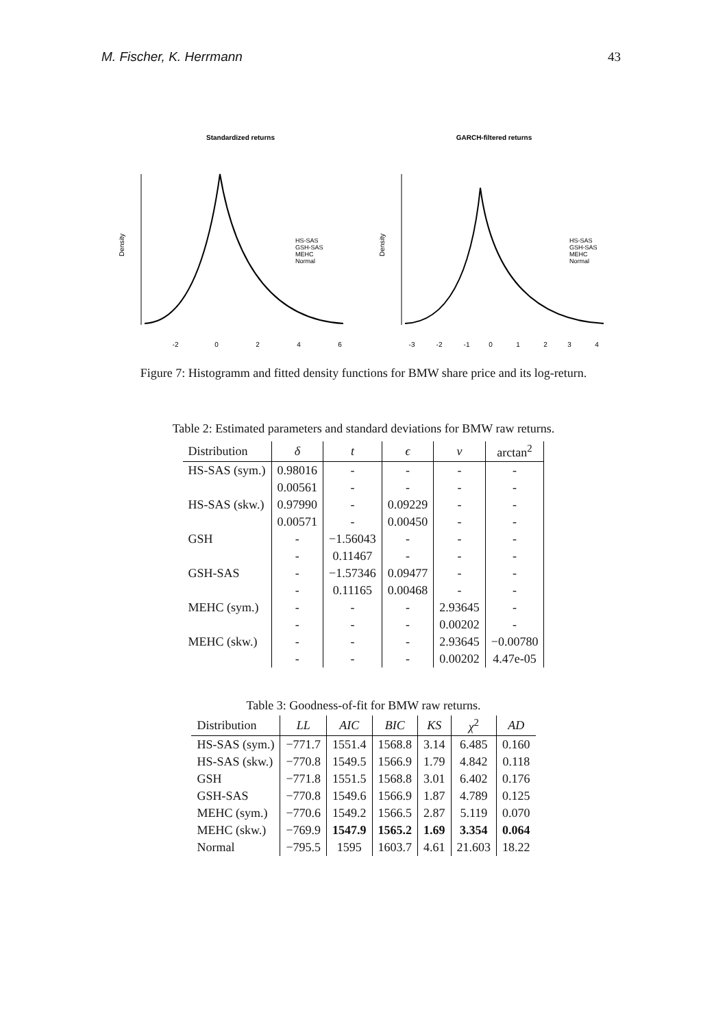M. Fischer, K. Herrmann 43
Standardized returns
Density
HS-SAS
GSH-SAS
MEHC
Normal
-2
0
2
4
6
GARCH-filtered returns
Density
HS-SAS
GSH-SAS
MEHC
Normal
-3
-2
-1
0
1
2
3
4
Figure 7: Histogramm and fitted density functions for BMW share price and its log-return.
Table 2: Estimated parameters and standard deviations for BMW raw returns.
| Distribution | δ | t | ϵ | ν | arctan<sup>2</sup> |
| --- | --- | --- | --- | --- | --- |
| HS-SAS (sym.) | 0.98016 | - | - | - | - |
| | 0.00561 | - | - | - | - |
| HS-SAS (skw.) | 0.97990 | - | 0.09229 | - | - |
| | 0.00571 | - | 0.00450 | - | - |
| GSH | - | −1.56043 | - | - | - |
| | - | 0.11467 | - | - | - |
| GSH-SAS | - | −1.57346 | 0.09477 | - | - |
| | - | 0.11165 | 0.00468 | - | - |
| MEHC (sym.) | - | - | - | 2.93645 | - |
| | - | - | - | 0.00202 | - |
| MEHC (skw.) | - | - | - | 2.93645 | −0.00780 |
| | - | - | - | 0.00202 | 4.47e-05 |
Table 3: Goodness-of-fit for BMW raw returns.
| Distribution | LL | AIC | BIC | KS | χ<sup>2</sup> | AD |
| --- | --- | --- | --- | --- | --- | --- |
| HS-SAS (sym.) | −771.7 | 1551.4 | 1568.8 | 3.14 | 6.485 | 0.160 |
| HS-SAS (skw.) | −770.8 | 1549.5 | 1566.9 | 1.79 | 4.842 | 0.118 |
| GSH | −771.8 | 1551.5 | 1568.8 | 3.01 | 6.402 | 0.176 |
| GSH-SAS | −770.8 | 1549.6 | 1566.9 | 1.87 | 4.789 | 0.125 |
| MEHC (sym.) | −770.6 | 1549.2 | 1566.5 | 2.87 | 5.119 | 0.070 |
| MEHC (skw.) | −769.9 | 1547.9 | 1565.2 | 1.69 | 3.354 | 0.064 |
| Normal | −795.5 | 1595 | 1603.7 | 4.61 | 21.603 | 18.22 |